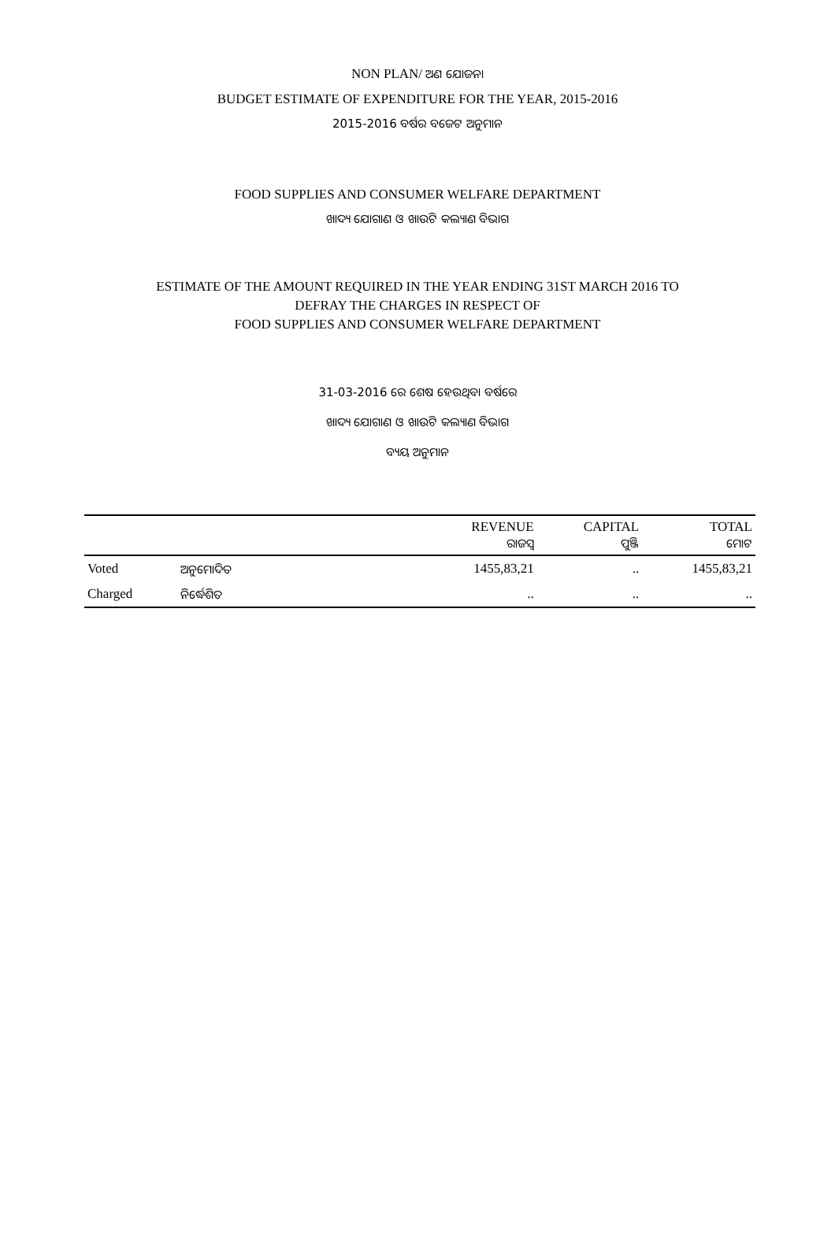NON PLAN/ ଅଣ ଯୋଜନା
BUDGET ESTIMATE OF EXPENDITURE FOR THE YEAR, 2015-2016
2015-2016 ବର୍ଷର ବଜେଟ ଅନୁମାନ
FOOD SUPPLIES AND CONSUMER WELFARE DEPARTMENT
ଖାଦ୍ୟ ଯୋଗାଣ ଓ ଖାଉଟି କଲ୍ୟାଣ ବିଭାଗ
ESTIMATE OF THE AMOUNT REQUIRED IN THE YEAR ENDING 31ST MARCH 2016 TO
DEFRAY THE CHARGES IN RESPECT OF
FOOD SUPPLIES AND CONSUMER WELFARE DEPARTMENT
31-03-2016 ରେ ଶେଷ ହେଉଥିବା ବର୍ଷରେ
ଖାଦ୍ୟ ଯୋଗାଣ ଓ ଖାଉଟି କଲ୍ୟାଣ ବିଭାଗ
ବ୍ୟୟ ଅନୁମାନ
| | | REVENUE ରାଜସ୍ୱ | CAPITAL ପୁଞ୍ଜି | TOTAL ମୋଟ |
| --- | --- | --- | --- | --- |
| Voted | ଅନୁମୋଦିତ | 1455,83,21 | .. | 1455,83,21 |
| Charged | ନିର୍ଦ୍ଧେଶିତ | .. | .. | .. |